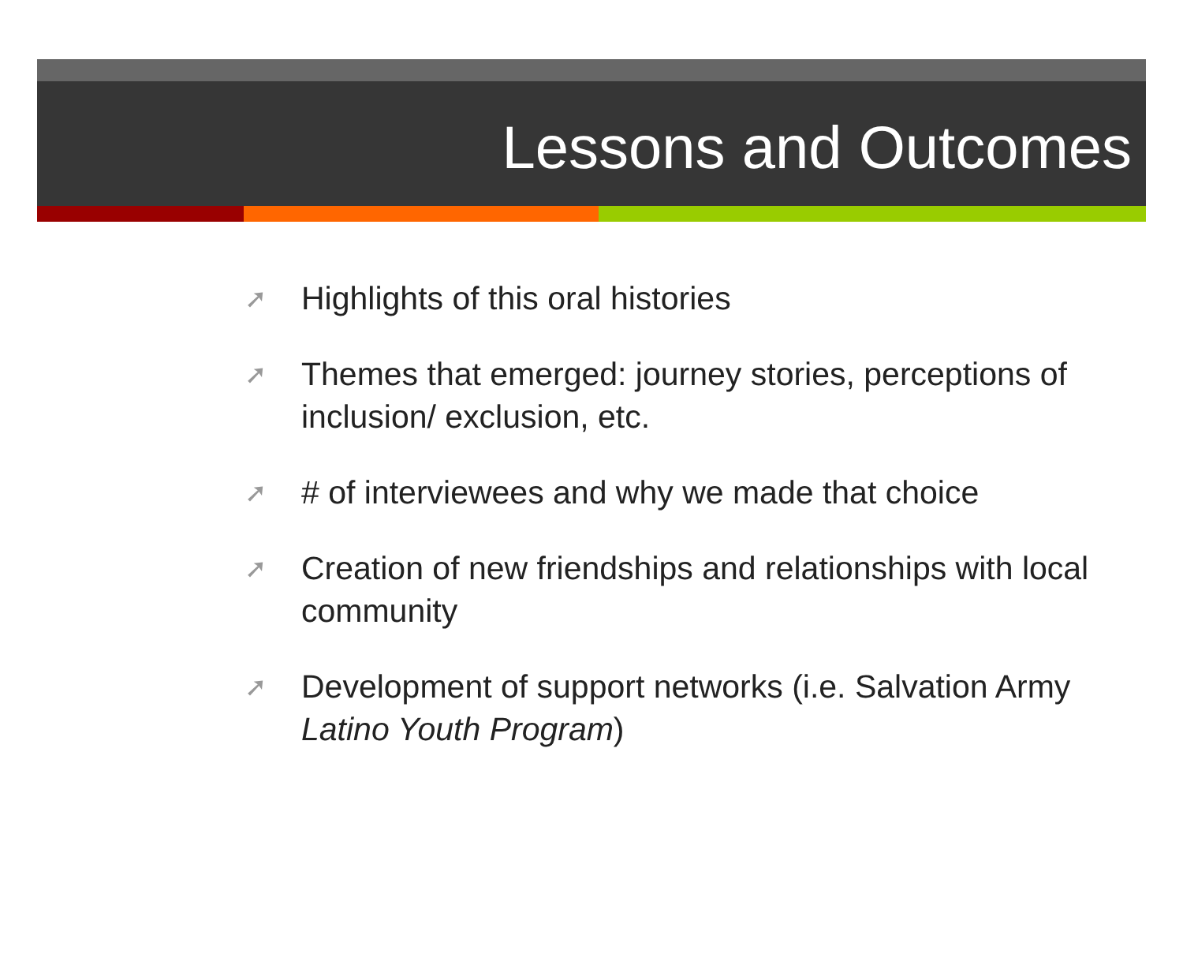Lessons and Outcomes
➚ Highlights of this oral histories
➚ Themes that emerged: journey stories, perceptions of inclusion/ exclusion, etc.
➚ # of interviewees and why we made that choice
➚ Creation of new friendships and relationships with local community
➚ Development of support networks (i.e. Salvation Army Latino Youth Program)